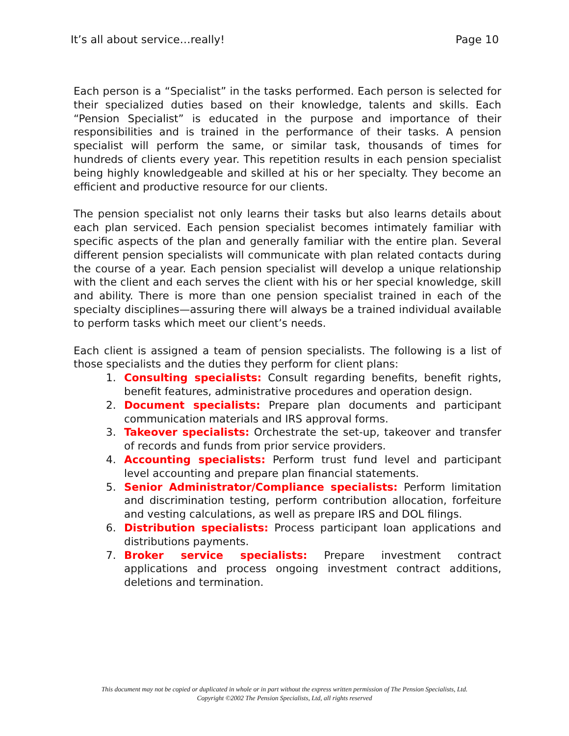It’s all about service…really! Page 10
Each person is a “Specialist” in the tasks performed. Each person is selected for their specialized duties based on their knowledge, talents and skills. Each “Pension Specialist” is educated in the purpose and importance of their responsibilities and is trained in the performance of their tasks. A pension specialist will perform the same, or similar task, thousands of times for hundreds of clients every year. This repetition results in each pension specialist being highly knowledgeable and skilled at his or her specialty. They become an efficient and productive resource for our clients.
The pension specialist not only learns their tasks but also learns details about each plan serviced. Each pension specialist becomes intimately familiar with specific aspects of the plan and generally familiar with the entire plan. Several different pension specialists will communicate with plan related contacts during the course of a year. Each pension specialist will develop a unique relationship with the client and each serves the client with his or her special knowledge, skill and ability. There is more than one pension specialist trained in each of the specialty disciplines—assuring there will always be a trained individual available to perform tasks which meet our client’s needs.
Each client is assigned a team of pension specialists. The following is a list of those specialists and the duties they perform for client plans:
1. Consulting specialists: Consult regarding benefits, benefit rights, benefit features, administrative procedures and operation design.
2. Document specialists: Prepare plan documents and participant communication materials and IRS approval forms.
3. Takeover specialists: Orchestrate the set-up, takeover and transfer of records and funds from prior service providers.
4. Accounting specialists: Perform trust fund level and participant level accounting and prepare plan financial statements.
5. Senior Administrator/Compliance specialists: Perform limitation and discrimination testing, perform contribution allocation, forfeiture and vesting calculations, as well as prepare IRS and DOL filings.
6. Distribution specialists: Process participant loan applications and distributions payments.
7. Broker service specialists: Prepare investment contract applications and process ongoing investment contract additions, deletions and termination.
This document may not be copied or duplicated in whole or in part without the express written permission of The Pension Specialists, Ltd.
Copyright ©2002 The Pension Specialists, Ltd, all rights reserved